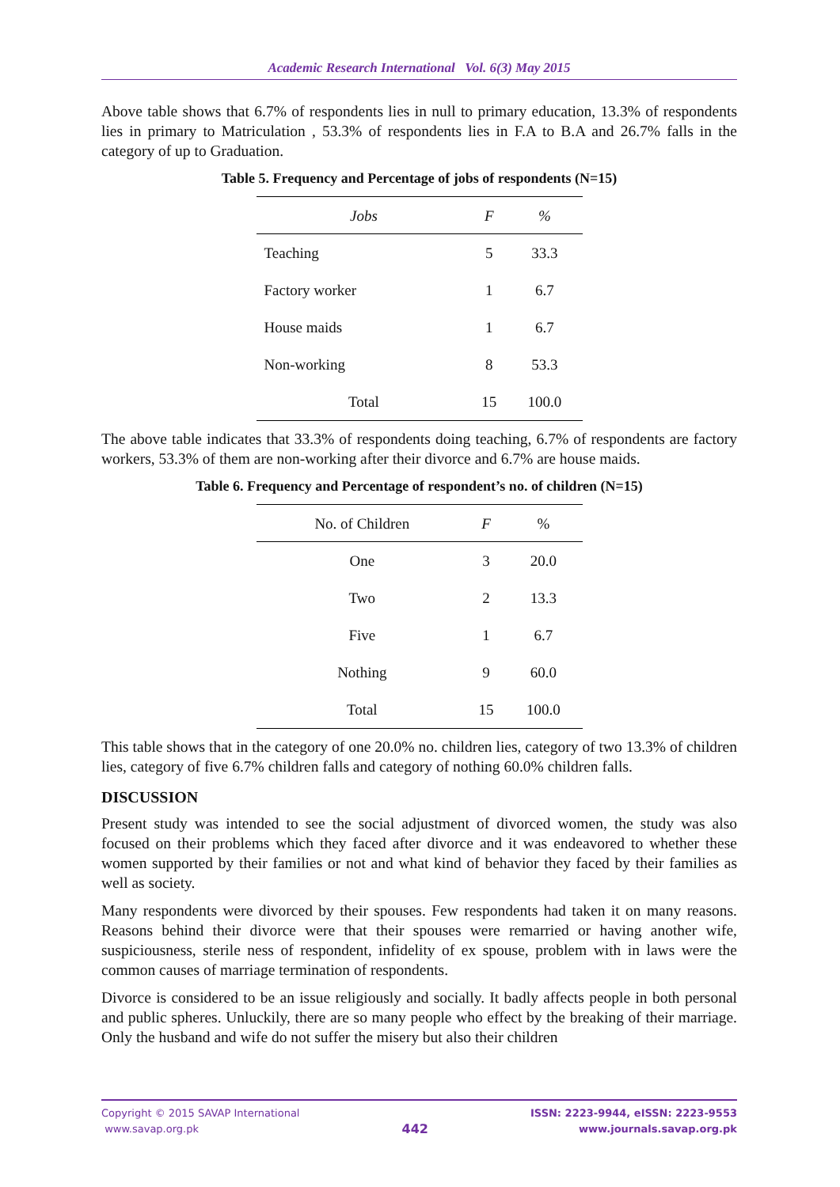Academic Research International Vol. 6(3) May 2015
Above table shows that 6.7% of respondents lies in null to primary education, 13.3% of respondents lies in primary to Matriculation , 53.3% of respondents lies in F.A to B.A and 26.7% falls in the category of up to Graduation.
Table 5. Frequency and Percentage of jobs of respondents (N=15)
| Jobs | F | % |
| --- | --- | --- |
| Teaching | 5 | 33.3 |
| Factory worker | 1 | 6.7 |
| House maids | 1 | 6.7 |
| Non-working | 8 | 53.3 |
| Total | 15 | 100.0 |
The above table indicates that 33.3% of respondents doing teaching, 6.7% of respondents are factory workers, 53.3% of them are non-working after their divorce and 6.7% are house maids.
Table 6. Frequency and Percentage of respondent’s no. of children (N=15)
| No. of Children | F | % |
| --- | --- | --- |
| One | 3 | 20.0 |
| Two | 2 | 13.3 |
| Five | 1 | 6.7 |
| Nothing | 9 | 60.0 |
| Total | 15 | 100.0 |
This table shows that in the category of one 20.0% no. children lies, category of two 13.3% of children lies, category of five 6.7% children falls and category of nothing 60.0% children falls.
DISCUSSION
Present study was intended to see the social adjustment of divorced women, the study was also focused on their problems which they faced after divorce and it was endeavored to whether these women supported by their families or not and what kind of behavior they faced by their families as well as society.
Many respondents were divorced by their spouses. Few respondents had taken it on many reasons. Reasons behind their divorce were that their spouses were remarried or having another wife, suspiciousness, sterile ness of respondent, infidelity of ex spouse, problem with in laws were the common causes of marriage termination of respondents.
Divorce is considered to be an issue religiously and socially. It badly affects people in both personal and public spheres. Unluckily, there are so many people who effect by the breaking of their marriage. Only the husband and wife do not suffer the misery but also their children
Copyright © 2015 SAVAP International
www.savap.org.pk
442
ISSN: 2223-9944, eISSN: 2223-9553
www.journals.savap.org.pk